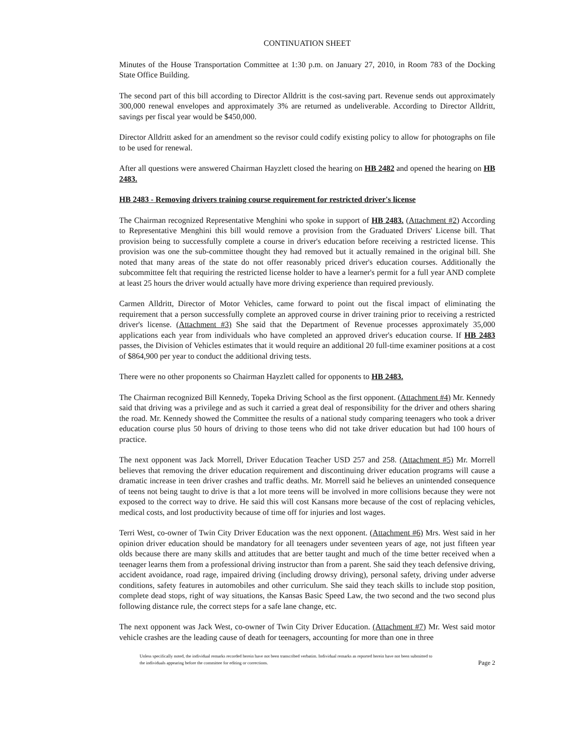CONTINUATION SHEET
Minutes of the House Transportation Committee at 1:30 p.m. on January 27, 2010, in Room 783 of the Docking State Office Building.
The second part of this bill according to Director Alldritt is the cost-saving part. Revenue sends out approximately 300,000 renewal envelopes and approximately 3% are returned as undeliverable. According to Director Alldritt, savings per fiscal year would be $450,000.
Director Alldritt asked for an amendment so the revisor could codify existing policy to allow for photographs on file to be used for renewal.
After all questions were answered Chairman Hayzlett closed the hearing on HB 2482 and opened the hearing on HB 2483.
HB 2483 - Removing drivers training course requirement for restricted driver's license
The Chairman recognized Representative Menghini who spoke in support of HB 2483. (Attachment #2) According to Representative Menghini this bill would remove a provision from the Graduated Drivers' License bill. That provision being to successfully complete a course in driver's education before receiving a restricted license. This provision was one the sub-committee thought they had removed but it actually remained in the original bill. She noted that many areas of the state do not offer reasonably priced driver's education courses. Additionally the subcommittee felt that requiring the restricted license holder to have a learner's permit for a full year AND complete at least 25 hours the driver would actually have more driving experience than required previously.
Carmen Alldritt, Director of Motor Vehicles, came forward to point out the fiscal impact of eliminating the requirement that a person successfully complete an approved course in driver training prior to receiving a restricted driver's license. (Attachment #3) She said that the Department of Revenue processes approximately 35,000 applications each year from individuals who have completed an approved driver's education course. If HB 2483 passes, the Division of Vehicles estimates that it would require an additional 20 full-time examiner positions at a cost of $864,900 per year to conduct the additional driving tests.
There were no other proponents so Chairman Hayzlett called for opponents to HB 2483.
The Chairman recognized Bill Kennedy, Topeka Driving School as the first opponent. (Attachment #4) Mr. Kennedy said that driving was a privilege and as such it carried a great deal of responsibility for the driver and others sharing the road. Mr. Kennedy showed the Committee the results of a national study comparing teenagers who took a driver education course plus 50 hours of driving to those teens who did not take driver education but had 100 hours of practice.
The next opponent was Jack Morrell, Driver Education Teacher USD 257 and 258. (Attachment #5) Mr. Morrell believes that removing the driver education requirement and discontinuing driver education programs will cause a dramatic increase in teen driver crashes and traffic deaths. Mr. Morrell said he believes an unintended consequence of teens not being taught to drive is that a lot more teens will be involved in more collisions because they were not exposed to the correct way to drive. He said this will cost Kansans more because of the cost of replacing vehicles, medical costs, and lost productivity because of time off for injuries and lost wages.
Terri West, co-owner of Twin City Driver Education was the next opponent. (Attachment #6) Mrs. West said in her opinion driver education should be mandatory for all teenagers under seventeen years of age, not just fifteen year olds because there are many skills and attitudes that are better taught and much of the time better received when a teenager learns them from a professional driving instructor than from a parent. She said they teach defensive driving, accident avoidance, road rage, impaired driving (including drowsy driving), personal safety, driving under adverse conditions, safety features in automobiles and other curriculum. She said they teach skills to include stop position, complete dead stops, right of way situations, the Kansas Basic Speed Law, the two second and the two second plus following distance rule, the correct steps for a safe lane change, etc.
The next opponent was Jack West, co-owner of Twin City Driver Education. (Attachment #7) Mr. West said motor vehicle crashes are the leading cause of death for teenagers, accounting for more than one in three
Unless specifically noted, the individual remarks recorded herein have not been transcribed verbatim. Individual remarks as reported herein have not been submitted to
the individuals appearing before the committee for editing or corrections.
Page 2